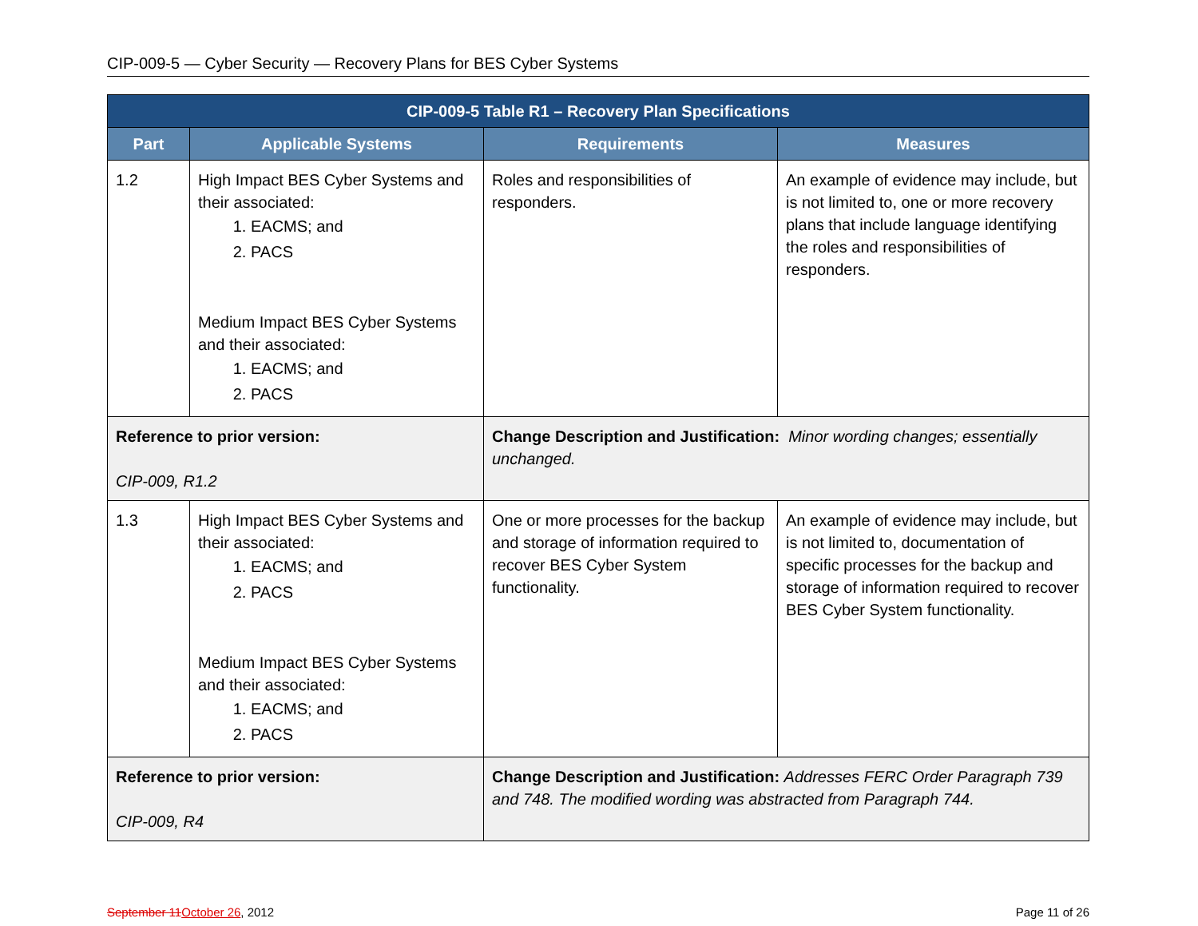CIP-009-5 — Cyber Security — Recovery Plans for BES Cyber Systems
| CIP-009-5 Table R1 – Recovery Plan Specifications | | | |
| --- | --- | --- | --- |
| Part | Applicable Systems | Requirements | Measures |
| 1.2 | High Impact BES Cyber Systems and their associated: 1. EACMS; and 2. PACS Medium Impact BES Cyber Systems and their associated: 1. EACMS; and 2. PACS | Roles and responsibilities of responders. | An example of evidence may include, but is not limited to, one or more recovery plans that include language identifying the roles and responsibilities of responders. |
| Reference to prior version: CIP-009, R1.2 | | Change Description and Justification: Minor wording changes; essentially unchanged. | |
| 1.3 | High Impact BES Cyber Systems and their associated: 1. EACMS; and 2. PACS Medium Impact BES Cyber Systems and their associated: 1. EACMS; and 2. PACS | One or more processes for the backup and storage of information required to recover BES Cyber System functionality. | An example of evidence may include, but is not limited to, documentation of specific processes for the backup and storage of information required to recover BES Cyber System functionality. |
| Reference to prior version: CIP-009, R4 | | Change Description and Justification: Addresses FERC Order Paragraph 739 and 748. The modified wording was abstracted from Paragraph 744. | |
September 11 October 26, 2012 Page 11 of 26